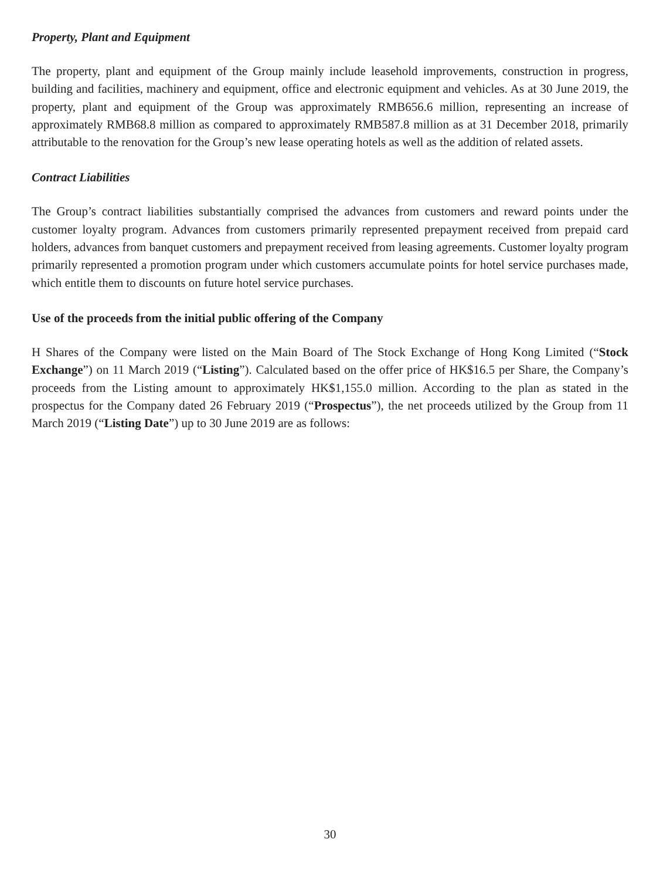Property, Plant and Equipment
The property, plant and equipment of the Group mainly include leasehold improvements, construction in progress, building and facilities, machinery and equipment, office and electronic equipment and vehicles. As at 30 June 2019, the property, plant and equipment of the Group was approximately RMB656.6 million, representing an increase of approximately RMB68.8 million as compared to approximately RMB587.8 million as at 31 December 2018, primarily attributable to the renovation for the Group’s new lease operating hotels as well as the addition of related assets.
Contract Liabilities
The Group’s contract liabilities substantially comprised the advances from customers and reward points under the customer loyalty program. Advances from customers primarily represented prepayment received from prepaid card holders, advances from banquet customers and prepayment received from leasing agreements. Customer loyalty program primarily represented a promotion program under which customers accumulate points for hotel service purchases made, which entitle them to discounts on future hotel service purchases.
Use of the proceeds from the initial public offering of the Company
H Shares of the Company were listed on the Main Board of The Stock Exchange of Hong Kong Limited (“Stock Exchange”) on 11 March 2019 (“Listing”). Calculated based on the offer price of HK$16.5 per Share, the Company’s proceeds from the Listing amount to approximately HK$1,155.0 million. According to the plan as stated in the prospectus for the Company dated 26 February 2019 (“Prospectus”), the net proceeds utilized by the Group from 11 March 2019 (“Listing Date”) up to 30 June 2019 are as follows:
30